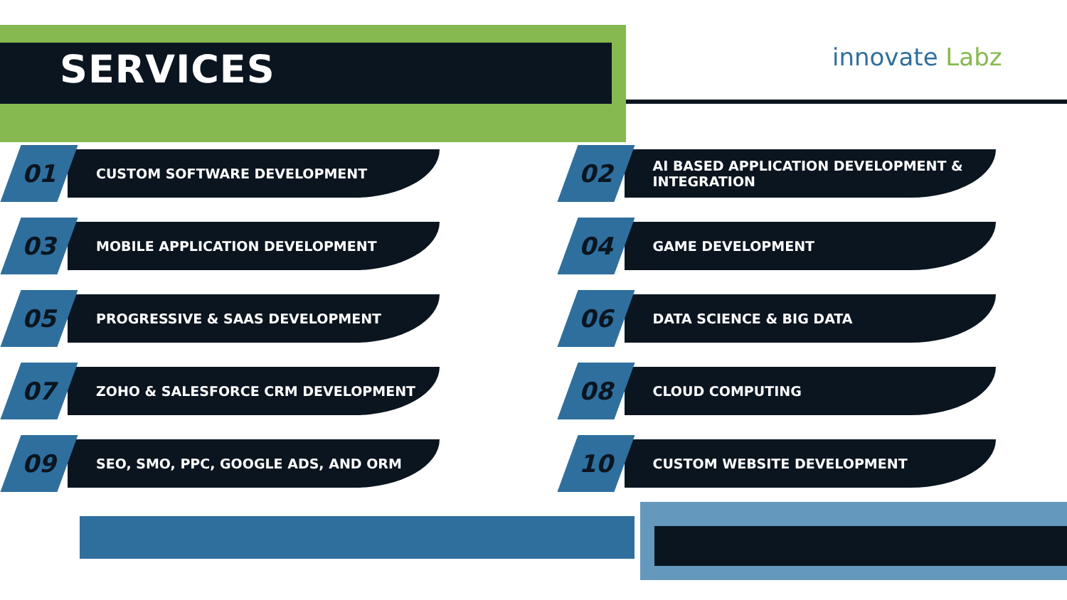SERVICES innovate Labz
01
CUSTOM SOFTWARE DEVELOPMENT
02
AI BASED APPLICATION DEVELOPMENT & INTEGRATION
03
MOBILE APPLICATION DEVELOPMENT
04
GAME DEVELOPMENT
05
PROGRESSIVE & SAAS DEVELOPMENT
06
DATA SCIENCE & BIG DATA
07
ZOHO & SALESFORCE CRM DEVELOPMENT
08
CLOUD COMPUTING
09
SEO, SMO, PPC, GOOGLE ADS, AND ORM
10
CUSTOM WEBSITE DEVELOPMENT